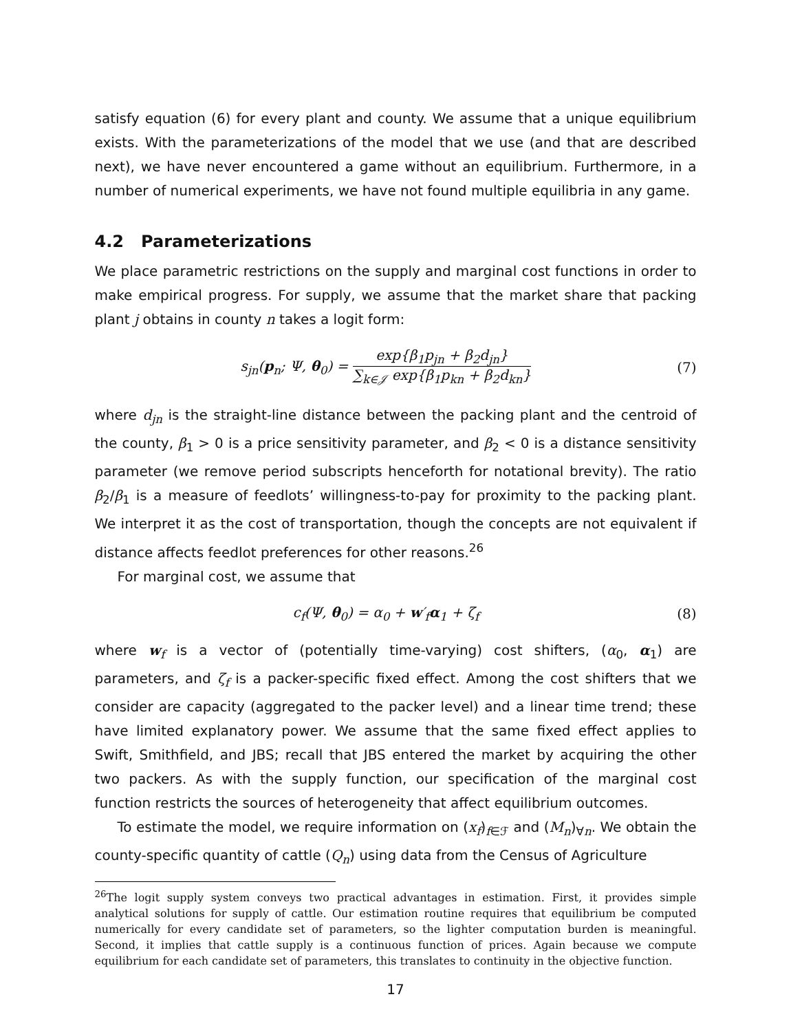satisfy equation (6) for every plant and county. We assume that a unique equilibrium exists. With the parameterizations of the model that we use (and that are described next), we have never encountered a game without an equilibrium. Furthermore, in a number of numerical experiments, we have not found multiple equilibria in any game.
4.2 Parameterizations
We place parametric restrictions on the supply and marginal cost functions in order to make empirical progress. For supply, we assume that the market share that packing plant j obtains in county n takes a logit form:
s<sub>jn</sub>(p<sub>n</sub>; Ψ, θ<sub>0</sub>) = exp{β<sub>1</sub>p<sub>jn</sub> + β<sub>2</sub>d<sub>jn</sub>} ∑<sub>k∈𝒥</sub> exp{β<sub>1</sub>p<sub>kn</sub> + β<sub>2</sub>d<sub>kn</sub>} (7)
where d<sub>jn</sub> is the straight-line distance between the packing plant and the centroid of the county, β<sub>1</sub> > 0 is a price sensitivity parameter, and β<sub>2</sub> < 0 is a distance sensitivity parameter (we remove period subscripts henceforth for notational brevity). The ratio β<sub>2</sub>/β<sub>1</sub> is a measure of feedlots’ willingness-to-pay for proximity to the packing plant. We interpret it as the cost of transportation, though the concepts are not equivalent if distance affects feedlot preferences for other reasons.<sup>26</sup>
For marginal cost, we assume that
c<sub>f</sub>(Ψ, θ<sub>0</sub>) = α<sub>0</sub> + w′<sub>f</sub>α<sub>1</sub> + ζ<sub>f</sub> (8)
where w<sub>f</sub> is a vector of (potentially time-varying) cost shifters, (α<sub>0</sub>, α<sub>1</sub>) are parameters, and ζ<sub>f</sub> is a packer-specific fixed effect. Among the cost shifters that we consider are capacity (aggregated to the packer level) and a linear time trend; these have limited explanatory power. We assume that the same fixed effect applies to Swift, Smithfield, and JBS; recall that JBS entered the market by acquiring the other two packers. As with the supply function, our specification of the marginal cost function restricts the sources of heterogeneity that affect equilibrium outcomes.
To estimate the model, we require information on (x<sub>f</sub>)<sub>f∈ℱ</sub> and (M<sub>n</sub>)<sub>∀n</sub>. We obtain the county-specific quantity of cattle (Q<sub>n</sub>) using data from the Census of Agriculture
<sup>26</sup> The logit supply system conveys two practical advantages in estimation. First, it provides simple analytical solutions for supply of cattle. Our estimation routine requires that equilibrium be computed numerically for every candidate set of parameters, so the lighter computation burden is meaningful. Second, it implies that cattle supply is a continuous function of prices. Again because we compute equilibrium for each candidate set of parameters, this translates to continuity in the objective function.
17